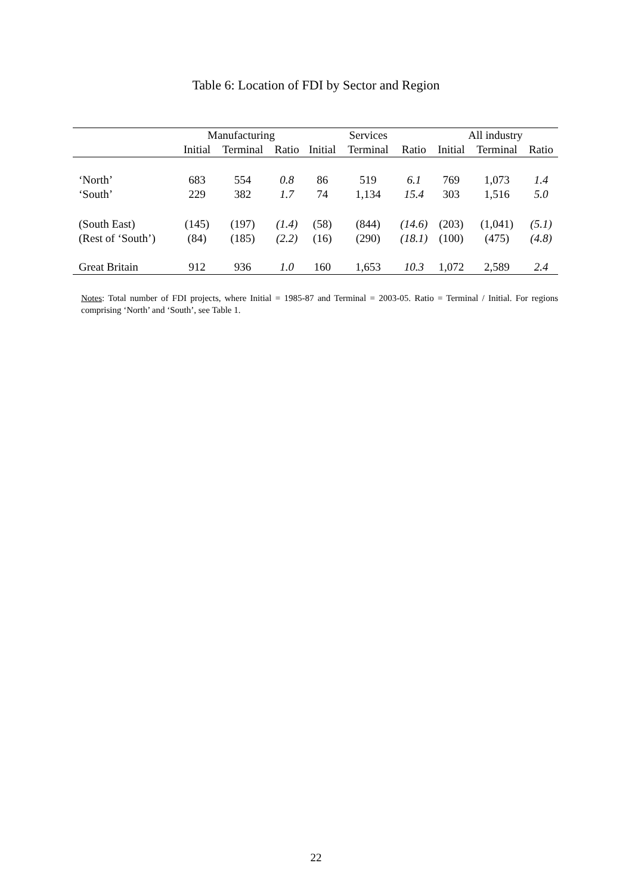Table 6: Location of FDI by Sector and Region
| | Manufacturing | | | Services | | | All industry | | |
| | Initial | Terminal | Ratio | Initial | Terminal | Ratio | Initial | Terminal | Ratio |
| ‘North’ | 683 | 554 | 0.8 | 86 | 519 | 6.1 | 769 | 1,073 | 1.4 |
| ‘South’ | 229 | 382 | 1.7 | 74 | 1,134 | 15.4 | 303 | 1,516 | 5.0 |
| (South East) | (145) | (197) | (1.4) | (58) | (844) | (14.6) | (203) | (1,041) | (5.1) |
| (Rest of ‘South’) | (84) | (185) | (2.2) | (16) | (290) | (18.1) | (100) | (475) | (4.8) |
| Great Britain | 912 | 936 | 1.0 | 160 | 1,653 | 10.3 | 1,072 | 2,589 | 2.4 |
Notes: Total number of FDI projects, where Initial = 1985-87 and Terminal = 2003-05. Ratio = Terminal / Initial. For regions comprising ‘North’ and ‘South’, see Table 1.
22